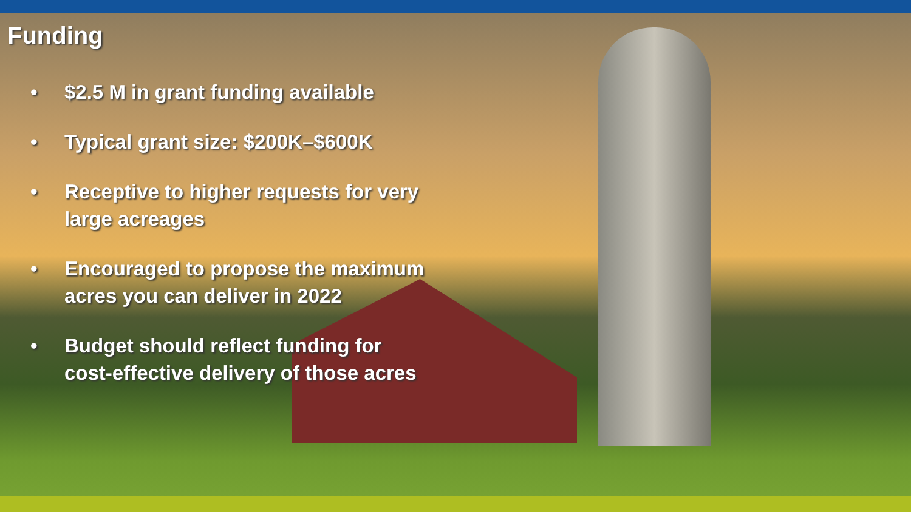Funding
• $2.5 M in grant funding available
• Typical grant size: $200K–$600K
• Receptive to higher requests for very large acreages
• Encouraged to propose the maximum acres you can deliver in 2022
• Budget should reflect funding for cost-effective delivery of those acres